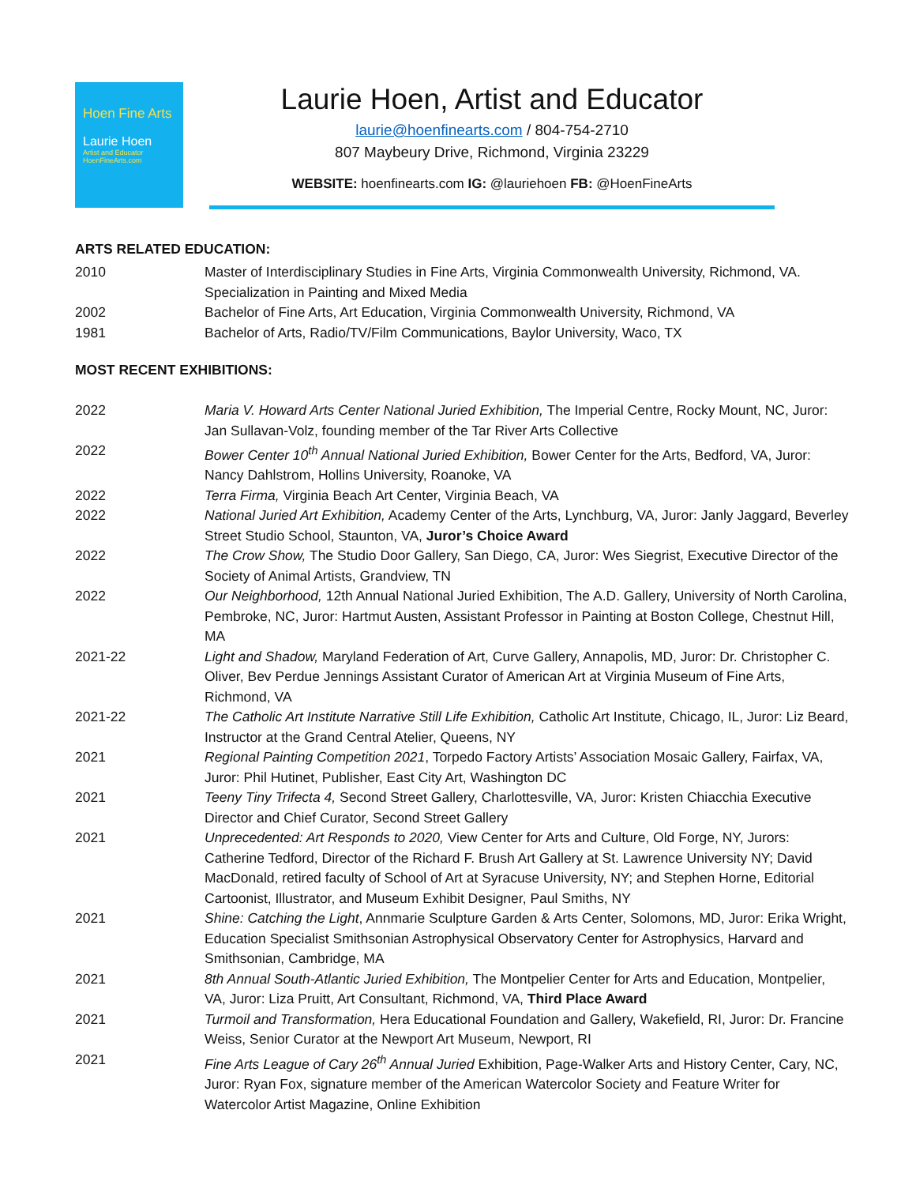Hoen Fine Arts
Laurie Hoen
Artist and Educator
HoenFineArts.com
Laurie Hoen, Artist and Educator
laurie@hoenfinearts.com / 804-754-2710
807 Maybeury Drive, Richmond, Virginia 23229
WEBSITE: hoenfinearts.com IG: @lauriehoen FB: @HoenFineArts
ARTS RELATED EDUCATION:
| 2010 | Master of Interdisciplinary Studies in Fine Arts, Virginia Commonwealth University, Richmond, VA. Specialization in Painting and Mixed Media |
| 2002 | Bachelor of Fine Arts, Art Education, Virginia Commonwealth University, Richmond, VA |
| 1981 | Bachelor of Arts, Radio/TV/Film Communications, Baylor University, Waco, TX |
MOST RECENT EXHIBITIONS:
| 2022 | Maria V. Howard Arts Center National Juried Exhibition, The Imperial Centre, Rocky Mount, NC, Juror: Jan Sullavan-Volz, founding member of the Tar River Arts Collective |
| 2022 | Bower Center 10<sup>th</sup> Annual National Juried Exhibition, Bower Center for the Arts, Bedford, VA, Juror: Nancy Dahlstrom, Hollins University, Roanoke, VA |
| 2022 | Terra Firma, Virginia Beach Art Center, Virginia Beach, VA |
| 2022 | National Juried Art Exhibition, Academy Center of the Arts, Lynchburg, VA, Juror: Janly Jaggard, Beverley Street Studio School, Staunton, VA, Juror’s Choice Award |
| 2022 | The Crow Show, The Studio Door Gallery, San Diego, CA, Juror: Wes Siegrist, Executive Director of the Society of Animal Artists, Grandview, TN |
| 2022 | Our Neighborhood, 12th Annual National Juried Exhibition, The A.D. Gallery, University of North Carolina, Pembroke, NC, Juror: Hartmut Austen, Assistant Professor in Painting at Boston College, Chestnut Hill, MA |
| 2021-22 | Light and Shadow, Maryland Federation of Art, Curve Gallery, Annapolis, MD, Juror: Dr. Christopher C. Oliver, Bev Perdue Jennings Assistant Curator of American Art at Virginia Museum of Fine Arts, Richmond, VA |
| 2021-22 | The Catholic Art Institute Narrative Still Life Exhibition, Catholic Art Institute, Chicago, IL, Juror: Liz Beard, Instructor at the Grand Central Atelier, Queens, NY |
| 2021 | Regional Painting Competition 2021 , Torpedo Factory Artists’ Association Mosaic Gallery, Fairfax, VA, Juror: Phil Hutinet, Publisher, East City Art, Washington DC |
| 2021 | Teeny Tiny Trifecta 4, Second Street Gallery, Charlottesville, VA, Juror: Kristen Chiacchia Executive Director and Chief Curator, Second Street Gallery |
| 2021 | Unprecedented: Art Responds to 2020, View Center for Arts and Culture, Old Forge, NY, Jurors: Catherine Tedford, Director of the Richard F. Brush Art Gallery at St. Lawrence University NY; David MacDonald, retired faculty of School of Art at Syracuse University, NY; and Stephen Horne, Editorial Cartoonist, Illustrator, and Museum Exhibit Designer, Paul Smiths, NY |
| 2021 | Shine: Catching the Light , Annmarie Sculpture Garden & Arts Center, Solomons, MD, Juror: Erika Wright, Education Specialist Smithsonian Astrophysical Observatory Center for Astrophysics, Harvard and Smithsonian, Cambridge, MA |
| 2021 | 8th Annual South-Atlantic Juried Exhibition, The Montpelier Center for Arts and Education, Montpelier, VA, Juror: Liza Pruitt, Art Consultant, Richmond, VA, Third Place Award |
| 2021 | Turmoil and Transformation, Hera Educational Foundation and Gallery, Wakefield, RI, Juror: Dr. Francine Weiss, Senior Curator at the Newport Art Museum, Newport, RI |
| 2021 | Fine Arts League of Cary 26<sup>th</sup> Annual Juried Exhibition, Page-Walker Arts and History Center, Cary, NC, Juror: Ryan Fox, signature member of the American Watercolor Society and Feature Writer for Watercolor Artist Magazine, Online Exhibition |